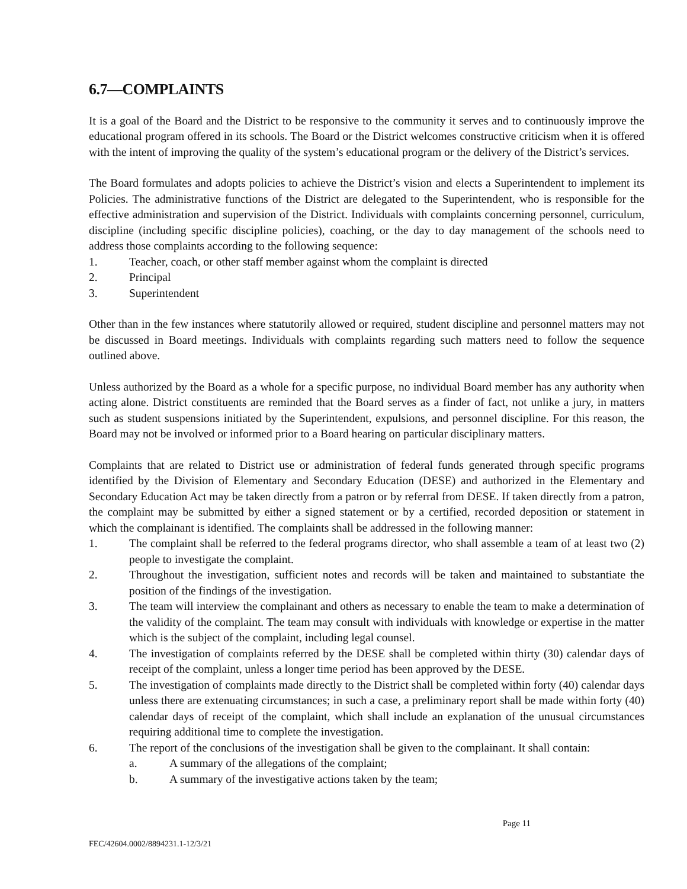6.7—COMPLAINTS
It is a goal of the Board and the District to be responsive to the community it serves and to continuously improve the educational program offered in its schools. The Board or the District welcomes constructive criticism when it is offered with the intent of improving the quality of the system’s educational program or the delivery of the District’s services.
The Board formulates and adopts policies to achieve the District’s vision and elects a Superintendent to implement its Policies. The administrative functions of the District are delegated to the Superintendent, who is responsible for the effective administration and supervision of the District. Individuals with complaints concerning personnel, curriculum, discipline (including specific discipline policies), coaching, or the day to day management of the schools need to address those complaints according to the following sequence:
1. Teacher, coach, or other staff member against whom the complaint is directed
2. Principal
3. Superintendent
Other than in the few instances where statutorily allowed or required, student discipline and personnel matters may not be discussed in Board meetings. Individuals with complaints regarding such matters need to follow the sequence outlined above.
Unless authorized by the Board as a whole for a specific purpose, no individual Board member has any authority when acting alone. District constituents are reminded that the Board serves as a finder of fact, not unlike a jury, in matters such as student suspensions initiated by the Superintendent, expulsions, and personnel discipline. For this reason, the Board may not be involved or informed prior to a Board hearing on particular disciplinary matters.
Complaints that are related to District use or administration of federal funds generated through specific programs identified by the Division of Elementary and Secondary Education (DESE) and authorized in the Elementary and Secondary Education Act may be taken directly from a patron or by referral from DESE. If taken directly from a patron, the complaint may be submitted by either a signed statement or by a certified, recorded deposition or statement in which the complainant is identified. The complaints shall be addressed in the following manner:
1. The complaint shall be referred to the federal programs director, who shall assemble a team of at least two (2) people to investigate the complaint.
2. Throughout the investigation, sufficient notes and records will be taken and maintained to substantiate the position of the findings of the investigation.
3. The team will interview the complainant and others as necessary to enable the team to make a determination of the validity of the complaint. The team may consult with individuals with knowledge or expertise in the matter which is the subject of the complaint, including legal counsel.
4. The investigation of complaints referred by the DESE shall be completed within thirty (30) calendar days of receipt of the complaint, unless a longer time period has been approved by the DESE.
5. The investigation of complaints made directly to the District shall be completed within forty (40) calendar days unless there are extenuating circumstances; in such a case, a preliminary report shall be made within forty (40) calendar days of receipt of the complaint, which shall include an explanation of the unusual circumstances requiring additional time to complete the investigation.
6. The report of the conclusions of the investigation shall be given to the complainant. It shall contain:
a. A summary of the allegations of the complaint;
b. A summary of the investigative actions taken by the team;
Page 11
FEC/42604.0002/8894231.1-12/3/21